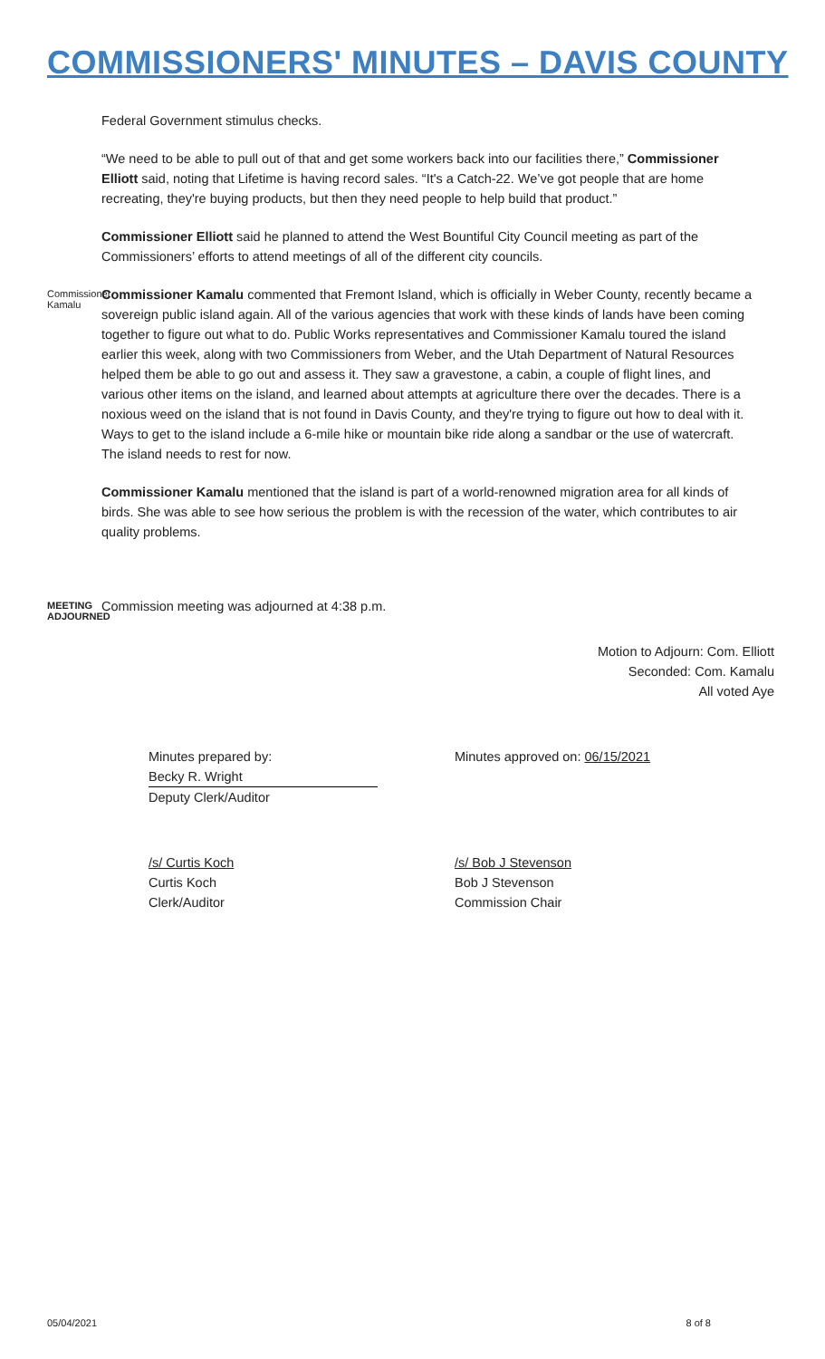COMMISSIONERS' MINUTES – DAVIS COUNTY
Federal Government stimulus checks.
“We need to be able to pull out of that and get some workers back into our facilities there,” Commissioner Elliott said, noting that Lifetime is having record sales. “It's a Catch-22. We’ve got people that are home recreating, they're buying products, but then they need people to help build that product.”
Commissioner Elliott said he planned to attend the West Bountiful City Council meeting as part of the Commissioners’ efforts to attend meetings of all of the different city councils.
Commissioner Kamalu
Commissioner Kamalu commented that Fremont Island, which is officially in Weber County, recently became a sovereign public island again. All of the various agencies that work with these kinds of lands have been coming together to figure out what to do. Public Works representatives and Commissioner Kamalu toured the island earlier this week, along with two Commissioners from Weber, and the Utah Department of Natural Resources helped them be able to go out and assess it. They saw a gravestone, a cabin, a couple of flight lines, and various other items on the island, and learned about attempts at agriculture there over the decades. There is a noxious weed on the island that is not found in Davis County, and they're trying to figure out how to deal with it. Ways to get to the island include a 6-mile hike or mountain bike ride along a sandbar or the use of watercraft. The island needs to rest for now.
Commissioner Kamalu mentioned that the island is part of a world-renowned migration area for all kinds of birds. She was able to see how serious the problem is with the recession of the water, which contributes to air quality problems.
MEETING ADJOURNED
Commission meeting was adjourned at 4:38 p.m.
Motion to Adjourn: Com. Elliott
Seconded: Com. Kamalu
All voted Aye
Minutes prepared by:
Becky R. Wright
Deputy Clerk/Auditor
Minutes approved on: 06/15/2021
/s/ Curtis Koch
Curtis Koch
Clerk/Auditor
/s/ Bob J Stevenson
Bob J Stevenson
Commission Chair
05/04/2021 8 of 8